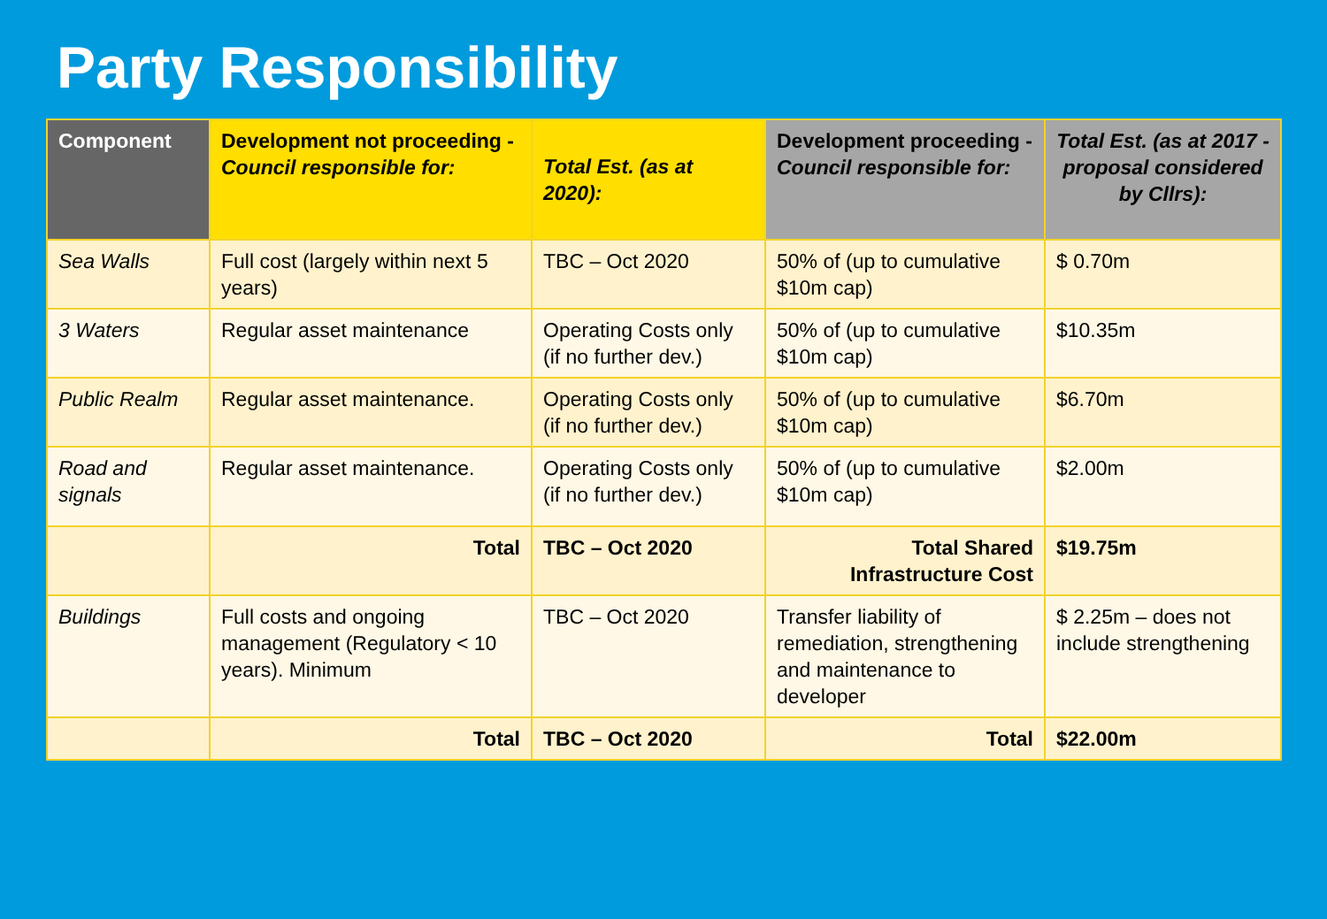Party Responsibility
| Component | Development not proceeding - Council responsible for: | Total Est. (as at 2020): | Development proceeding - Council responsible for: | Total Est. (as at 2017 - proposal considered by Cllrs): |
| --- | --- | --- | --- | --- |
| Sea Walls | Full cost (largely within next 5 years) | TBC – Oct 2020 | 50% of (up to cumulative $10m cap) | $ 0.70m |
| 3 Waters | Regular asset maintenance | Operating Costs only (if no further dev.) | 50% of (up to cumulative $10m cap) | $10.35m |
| Public Realm | Regular asset maintenance. | Operating Costs only (if no further dev.) | 50% of (up to cumulative $10m cap) | $6.70m |
| Road and signals | Regular asset maintenance. | Operating Costs only (if no further dev.) | 50% of (up to cumulative $10m cap) | $2.00m |
| | Total | TBC – Oct 2020 | Total Shared Infrastructure Cost | $19.75m |
| Buildings | Full costs and ongoing management (Regulatory < 10 years). Minimum | TBC – Oct 2020 | Transfer liability of remediation, strengthening and maintenance to developer | $ 2.25m – does not include strengthening |
| | Total | TBC – Oct 2020 | Total | $22.00m |